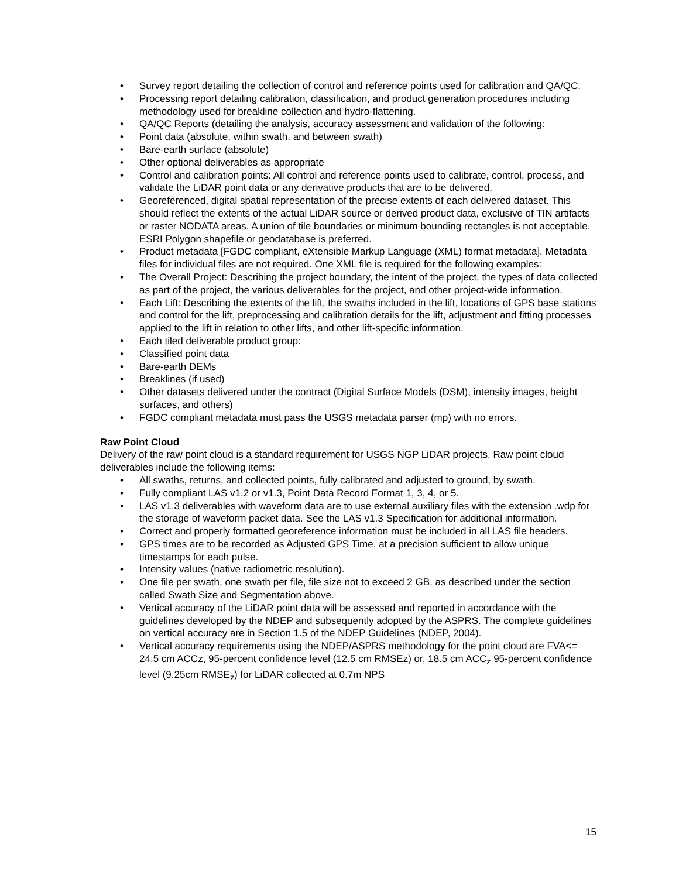• Survey report detailing the collection of control and reference points used for calibration and QA/QC.
• Processing report detailing calibration, classification, and product generation procedures including methodology used for breakline collection and hydro-flattening.
• QA/QC Reports (detailing the analysis, accuracy assessment and validation of the following:
• Point data (absolute, within swath, and between swath)
• Bare-earth surface (absolute)
• Other optional deliverables as appropriate
• Control and calibration points: All control and reference points used to calibrate, control, process, and validate the LiDAR point data or any derivative products that are to be delivered.
• Georeferenced, digital spatial representation of the precise extents of each delivered dataset. This should reflect the extents of the actual LiDAR source or derived product data, exclusive of TIN artifacts or raster NODATA areas. A union of tile boundaries or minimum bounding rectangles is not acceptable. ESRI Polygon shapefile or geodatabase is preferred.
• Product metadata [FGDC compliant, eXtensible Markup Language (XML) format metadata]. Metadata files for individual files are not required. One XML file is required for the following examples:
• The Overall Project: Describing the project boundary, the intent of the project, the types of data collected as part of the project, the various deliverables for the project, and other project-wide information.
• Each Lift: Describing the extents of the lift, the swaths included in the lift, locations of GPS base stations and control for the lift, preprocessing and calibration details for the lift, adjustment and fitting processes applied to the lift in relation to other lifts, and other lift-specific information.
• Each tiled deliverable product group:
• Classified point data
• Bare-earth DEMs
• Breaklines (if used)
• Other datasets delivered under the contract (Digital Surface Models (DSM), intensity images, height surfaces, and others)
• FGDC compliant metadata must pass the USGS metadata parser (mp) with no errors.
Raw Point Cloud
Delivery of the raw point cloud is a standard requirement for USGS NGP LiDAR projects. Raw point cloud deliverables include the following items:
• All swaths, returns, and collected points, fully calibrated and adjusted to ground, by swath.
• Fully compliant LAS v1.2 or v1.3, Point Data Record Format 1, 3, 4, or 5.
• LAS v1.3 deliverables with waveform data are to use external auxiliary files with the extension .wdp for the storage of waveform packet data. See the LAS v1.3 Specification for additional information.
• Correct and properly formatted georeference information must be included in all LAS file headers.
• GPS times are to be recorded as Adjusted GPS Time, at a precision sufficient to allow unique timestamps for each pulse.
• Intensity values (native radiometric resolution).
• One file per swath, one swath per file, file size not to exceed 2 GB, as described under the section called Swath Size and Segmentation above.
• Vertical accuracy of the LiDAR point data will be assessed and reported in accordance with the guidelines developed by the NDEP and subsequently adopted by the ASPRS. The complete guidelines on vertical accuracy are in Section 1.5 of the NDEP Guidelines (NDEP, 2004).
• Vertical accuracy requirements using the NDEP/ASPRS methodology for the point cloud are FVA<= 24.5 cm ACCz, 95-percent confidence level (12.5 cm RMSEz) or, 18.5 cm ACC<sub>z</sub> 95-percent confidence level (9.25cm RMSE<sub>z</sub>) for LiDAR collected at 0.7m NPS
15